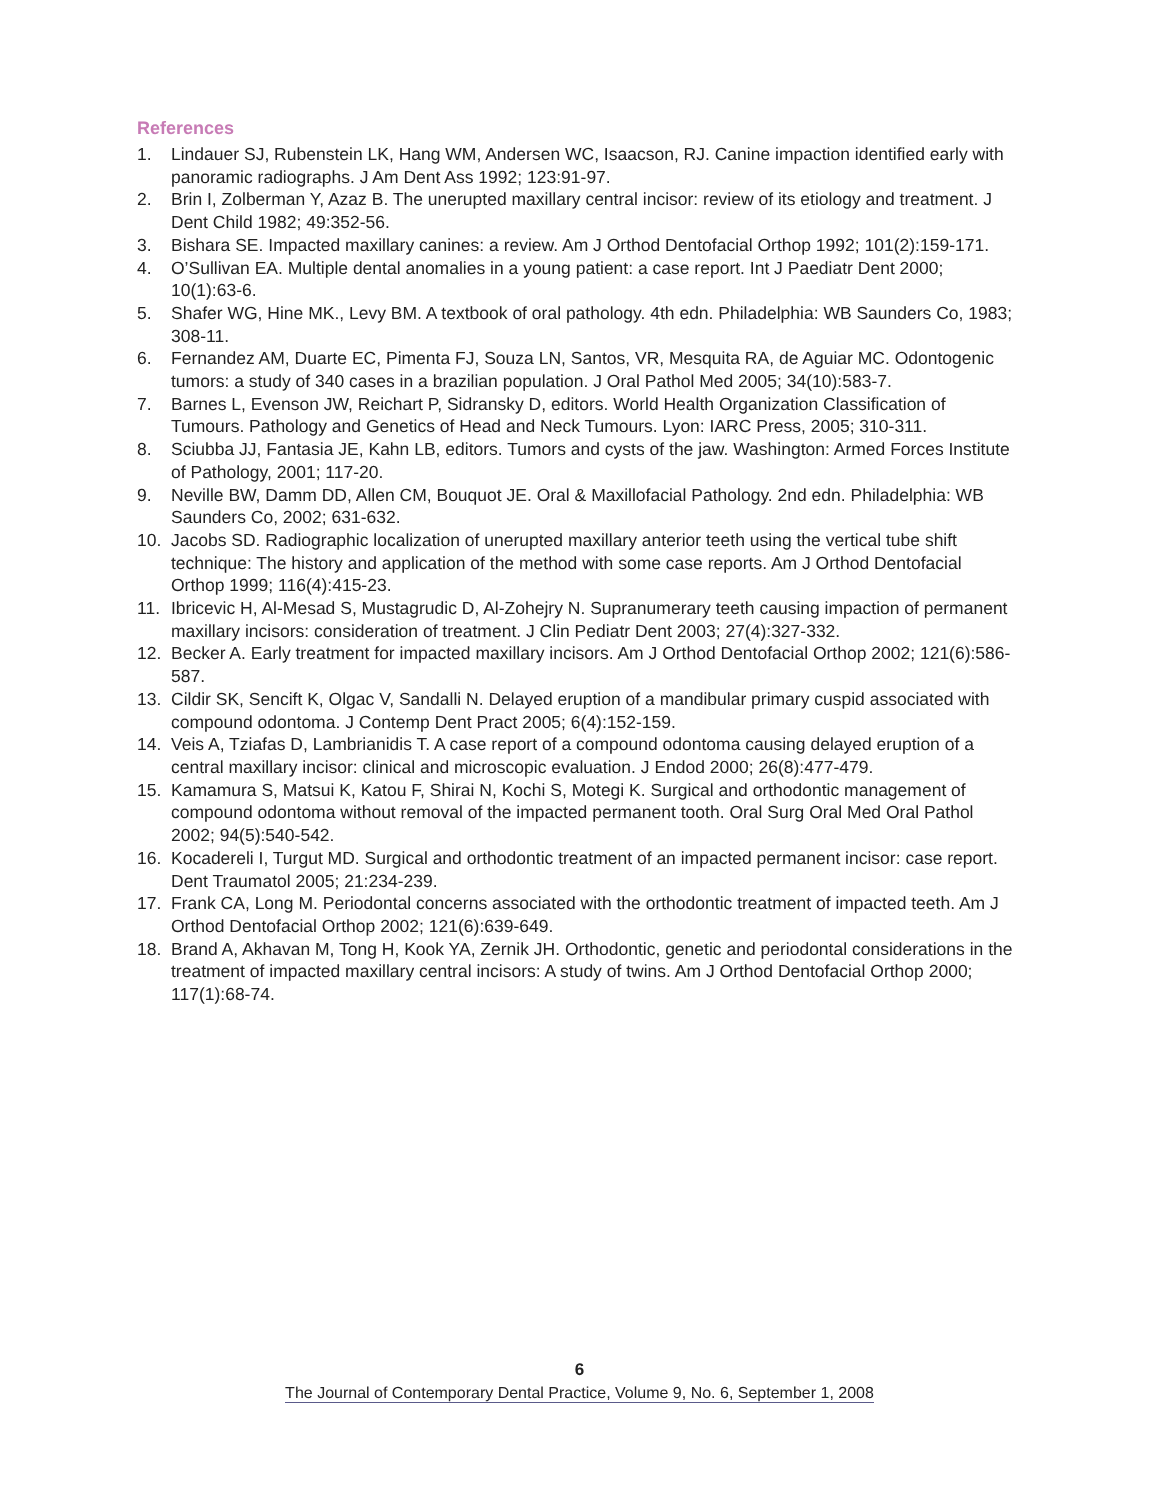References
1. Lindauer SJ, Rubenstein LK, Hang WM, Andersen WC, Isaacson, RJ. Canine impaction identified early with panoramic radiographs. J Am Dent Ass 1992; 123:91-97.
2. Brin I, Zolberman Y, Azaz B. The unerupted maxillary central incisor: review of its etiology and treatment. J Dent Child 1982; 49:352-56.
3. Bishara SE. Impacted maxillary canines: a review. Am J Orthod Dentofacial Orthop 1992; 101(2):159-171.
4. O’Sullivan EA. Multiple dental anomalies in a young patient: a case report. Int J Paediatr Dent 2000; 10(1):63-6.
5. Shafer WG, Hine MK., Levy BM. A textbook of oral pathology. 4th edn. Philadelphia: WB Saunders Co, 1983; 308-11.
6. Fernandez AM, Duarte EC, Pimenta FJ, Souza LN, Santos, VR, Mesquita RA, de Aguiar MC. Odontogenic tumors: a study of 340 cases in a brazilian population. J Oral Pathol Med 2005; 34(10):583-7.
7. Barnes L, Evenson JW, Reichart P, Sidransky D, editors. World Health Organization Classification of Tumours. Pathology and Genetics of Head and Neck Tumours. Lyon: IARC Press, 2005; 310-311.
8. Sciubba JJ, Fantasia JE, Kahn LB, editors. Tumors and cysts of the jaw. Washington: Armed Forces Institute of Pathology, 2001; 117-20.
9. Neville BW, Damm DD, Allen CM, Bouquot JE. Oral & Maxillofacial Pathology. 2nd edn. Philadelphia: WB Saunders Co, 2002; 631-632.
10. Jacobs SD. Radiographic localization of unerupted maxillary anterior teeth using the vertical tube shift technique: The history and application of the method with some case reports. Am J Orthod Dentofacial Orthop 1999; 116(4):415-23.
11. Ibricevic H, Al-Mesad S, Mustagrudic D, Al-Zohejry N. Supranumerary teeth causing impaction of permanent maxillary incisors: consideration of treatment. J Clin Pediatr Dent 2003; 27(4):327-332.
12. Becker A. Early treatment for impacted maxillary incisors. Am J Orthod Dentofacial Orthop 2002; 121(6):586-587.
13. Cildir SK, Sencift K, Olgac V, Sandalli N. Delayed eruption of a mandibular primary cuspid associated with compound odontoma. J Contemp Dent Pract 2005; 6(4):152-159.
14. Veis A, Tziafas D, Lambrianidis T. A case report of a compound odontoma causing delayed eruption of a central maxillary incisor: clinical and microscopic evaluation. J Endod 2000; 26(8):477-479.
15. Kamamura S, Matsui K, Katou F, Shirai N, Kochi S, Motegi K. Surgical and orthodontic management of compound odontoma without removal of the impacted permanent tooth. Oral Surg Oral Med Oral Pathol 2002; 94(5):540-542.
16. Kocadereli I, Turgut MD. Surgical and orthodontic treatment of an impacted permanent incisor: case report. Dent Traumatol 2005; 21:234-239.
17. Frank CA, Long M. Periodontal concerns associated with the orthodontic treatment of impacted teeth. Am J Orthod Dentofacial Orthop 2002; 121(6):639-649.
18. Brand A, Akhavan M, Tong H, Kook YA, Zernik JH. Orthodontic, genetic and periodontal considerations in the treatment of impacted maxillary central incisors: A study of twins. Am J Orthod Dentofacial Orthop 2000; 117(1):68-74.
6
The Journal of Contemporary Dental Practice, Volume 9, No. 6, September 1, 2008